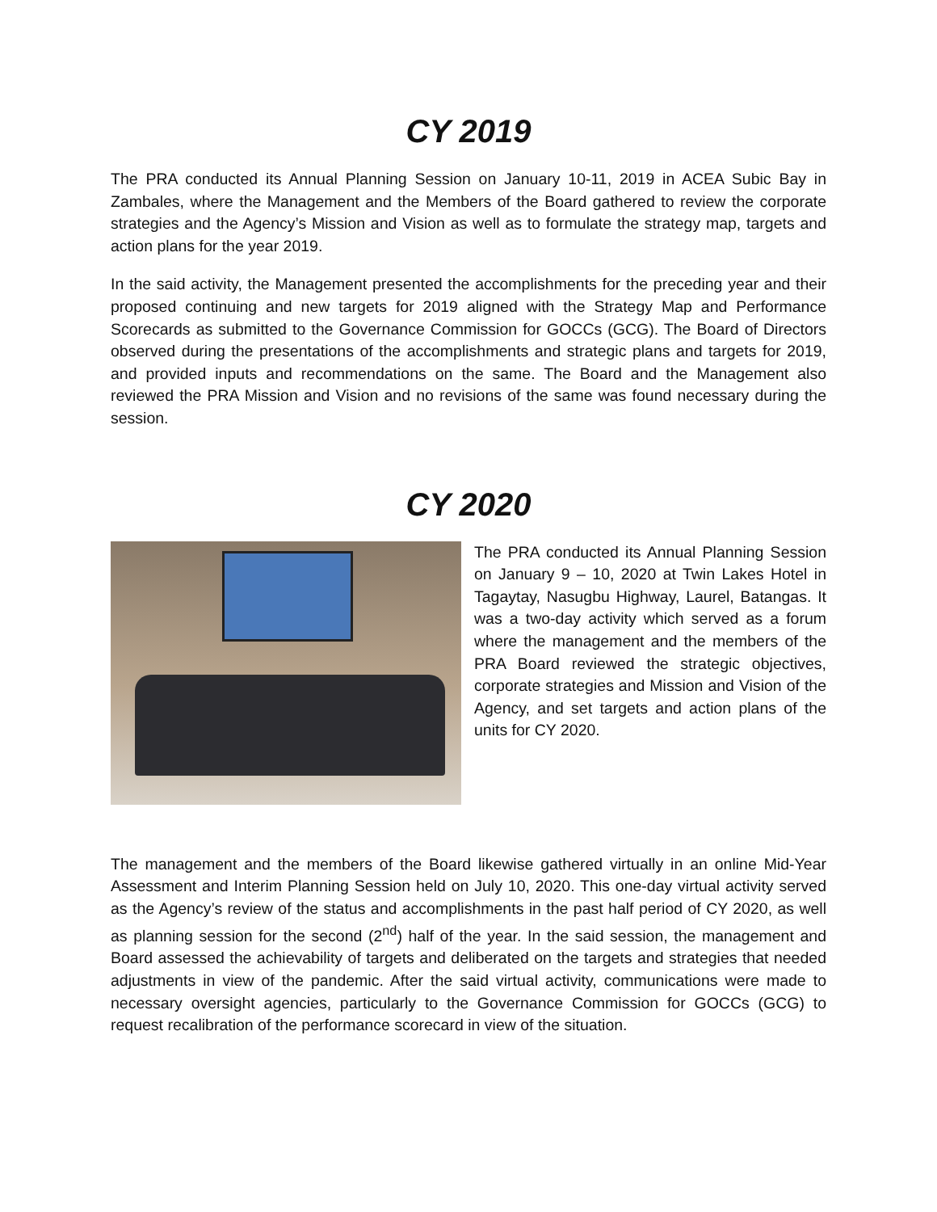CY 2019
The PRA conducted its Annual Planning Session on January 10-11, 2019 in ACEA Subic Bay in Zambales, where the Management and the Members of the Board gathered to review the corporate strategies and the Agency’s Mission and Vision as well as to formulate the strategy map, targets and action plans for the year 2019.
In the said activity, the Management presented the accomplishments for the preceding year and their proposed continuing and new targets for 2019 aligned with the Strategy Map and Performance Scorecards as submitted to the Governance Commission for GOCCs (GCG). The Board of Directors observed during the presentations of the accomplishments and strategic plans and targets for 2019, and provided inputs and recommendations on the same. The Board and the Management also reviewed the PRA Mission and Vision and no revisions of the same was found necessary during the session.
CY 2020
The PRA conducted its Annual Planning Session on January 9 – 10, 2020 at Twin Lakes Hotel in Tagaytay, Nasugbu Highway, Laurel, Batangas. It was a two-day activity which served as a forum where the management and the members of the PRA Board reviewed the strategic objectives, corporate strategies and Mission and Vision of the Agency, and set targets and action plans of the units for CY 2020.
The management and the members of the Board likewise gathered virtually in an online Mid-Year Assessment and Interim Planning Session held on July 10, 2020. This one-day virtual activity served as the Agency’s review of the status and accomplishments in the past half period of CY 2020, as well as planning session for the second (2<sup>nd</sup>) half of the year. In the said session, the management and Board assessed the achievability of targets and deliberated on the targets and strategies that needed adjustments in view of the pandemic. After the said virtual activity, communications were made to necessary oversight agencies, particularly to the Governance Commission for GOCCs (GCG) to request recalibration of the performance scorecard in view of the situation.